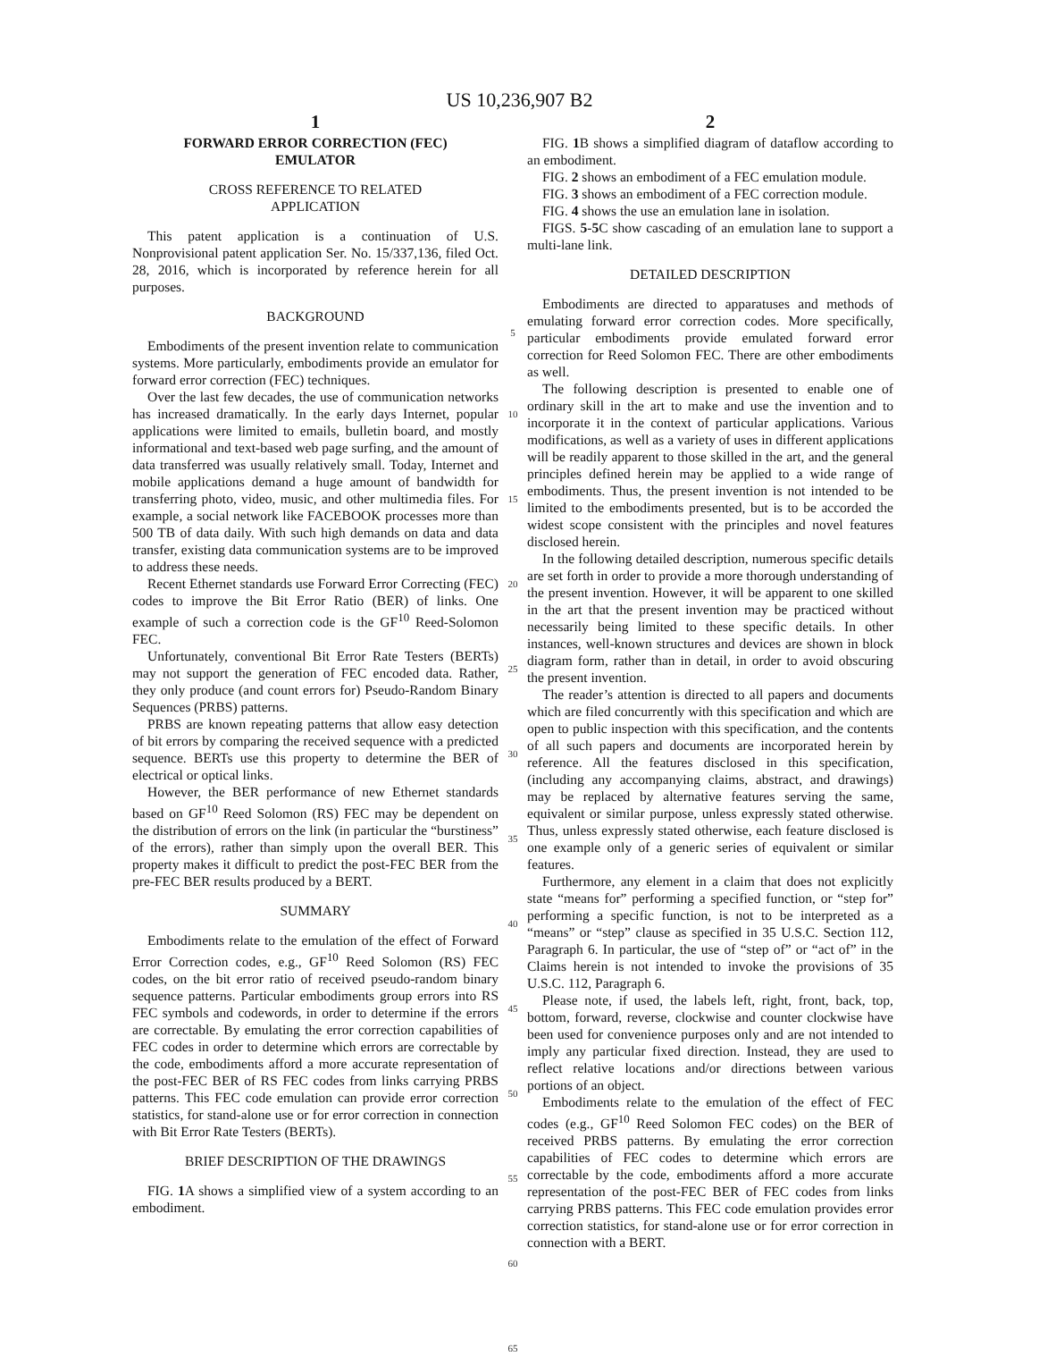US 10,236,907 B2
1
FORWARD ERROR CORRECTION (FEC)
EMULATOR
CROSS REFERENCE TO RELATED
APPLICATION
This patent application is a continuation of U.S. Nonprovisional patent application Ser. No. 15/337,136, filed Oct. 28, 2016, which is incorporated by reference herein for all purposes.
BACKGROUND
Embodiments of the present invention relate to communication systems. More particularly, embodiments provide an emulator for forward error correction (FEC) techniques.
Over the last few decades, the use of communication networks has increased dramatically. In the early days Internet, popular applications were limited to emails, bulletin board, and mostly informational and text-based web page surfing, and the amount of data transferred was usually relatively small. Today, Internet and mobile applications demand a huge amount of bandwidth for transferring photo, video, music, and other multimedia files. For example, a social network like FACEBOOK processes more than 500 TB of data daily. With such high demands on data and data transfer, existing data communication systems are to be improved to address these needs.
Recent Ethernet standards use Forward Error Correcting (FEC) codes to improve the Bit Error Ratio (BER) of links. One example of such a correction code is the GF<sup>10</sup> Reed-Solomon FEC.
Unfortunately, conventional Bit Error Rate Testers (BERTs) may not support the generation of FEC encoded data. Rather, they only produce (and count errors for) Pseudo-Random Binary Sequences (PRBS) patterns.
PRBS are known repeating patterns that allow easy detection of bit errors by comparing the received sequence with a predicted sequence. BERTs use this property to determine the BER of electrical or optical links.
However, the BER performance of new Ethernet standards based on GF<sup>10</sup> Reed Solomon (RS) FEC may be dependent on the distribution of errors on the link (in particular the “burstiness” of the errors), rather than simply upon the overall BER. This property makes it difficult to predict the post-FEC BER from the pre-FEC BER results produced by a BERT.
SUMMARY
Embodiments relate to the emulation of the effect of Forward Error Correction codes, e.g., GF<sup>10</sup> Reed Solomon (RS) FEC codes, on the bit error ratio of received pseudo-random binary sequence patterns. Particular embodiments group errors into RS FEC symbols and codewords, in order to determine if the errors are correctable. By emulating the error correction capabilities of FEC codes in order to determine which errors are correctable by the code, embodiments afford a more accurate representation of the post-FEC BER of RS FEC codes from links carrying PRBS patterns. This FEC code emulation can provide error correction statistics, for stand-alone use or for error correction in connection with Bit Error Rate Testers (BERTs).
BRIEF DESCRIPTION OF THE DRAWINGS
FIG. 1 A shows a simplified view of a system according to an embodiment.
5
10
15
20
25
30
35
40
45
50
55
60
65
2
FIG. 1 B shows a simplified diagram of dataflow according to an embodiment.
FIG. 2 shows an embodiment of a FEC emulation module.
FIG. 3 shows an embodiment of a FEC correction module.
FIG. 4 shows the use an emulation lane in isolation.
FIGS. 5-5 C show cascading of an emulation lane to support a multi-lane link.
DETAILED DESCRIPTION
Embodiments are directed to apparatuses and methods of emulating forward error correction codes. More specifically, particular embodiments provide emulated forward error correction for Reed Solomon FEC. There are other embodiments as well.
The following description is presented to enable one of ordinary skill in the art to make and use the invention and to incorporate it in the context of particular applications. Various modifications, as well as a variety of uses in different applications will be readily apparent to those skilled in the art, and the general principles defined herein may be applied to a wide range of embodiments. Thus, the present invention is not intended to be limited to the embodiments presented, but is to be accorded the widest scope consistent with the principles and novel features disclosed herein.
In the following detailed description, numerous specific details are set forth in order to provide a more thorough understanding of the present invention. However, it will be apparent to one skilled in the art that the present invention may be practiced without necessarily being limited to these specific details. In other instances, well-known structures and devices are shown in block diagram form, rather than in detail, in order to avoid obscuring the present invention.
The reader’s attention is directed to all papers and documents which are filed concurrently with this specification and which are open to public inspection with this specification, and the contents of all such papers and documents are incorporated herein by reference. All the features disclosed in this specification, (including any accompanying claims, abstract, and drawings) may be replaced by alternative features serving the same, equivalent or similar purpose, unless expressly stated otherwise. Thus, unless expressly stated otherwise, each feature disclosed is one example only of a generic series of equivalent or similar features.
Furthermore, any element in a claim that does not explicitly state “means for” performing a specified function, or “step for” performing a specific function, is not to be interpreted as a “means” or “step” clause as specified in 35 U.S.C. Section 112, Paragraph 6. In particular, the use of “step of” or “act of” in the Claims herein is not intended to invoke the provisions of 35 U.S.C. 112, Paragraph 6.
Please note, if used, the labels left, right, front, back, top, bottom, forward, reverse, clockwise and counter clockwise have been used for convenience purposes only and are not intended to imply any particular fixed direction. Instead, they are used to reflect relative locations and/or directions between various portions of an object.
Embodiments relate to the emulation of the effect of FEC codes (e.g., GF<sup>10</sup> Reed Solomon FEC codes) on the BER of received PRBS patterns. By emulating the error correction capabilities of FEC codes to determine which errors are correctable by the code, embodiments afford a more accurate representation of the post-FEC BER of FEC codes from links carrying PRBS patterns. This FEC code emulation provides error correction statistics, for stand-alone use or for error correction in connection with a BERT.